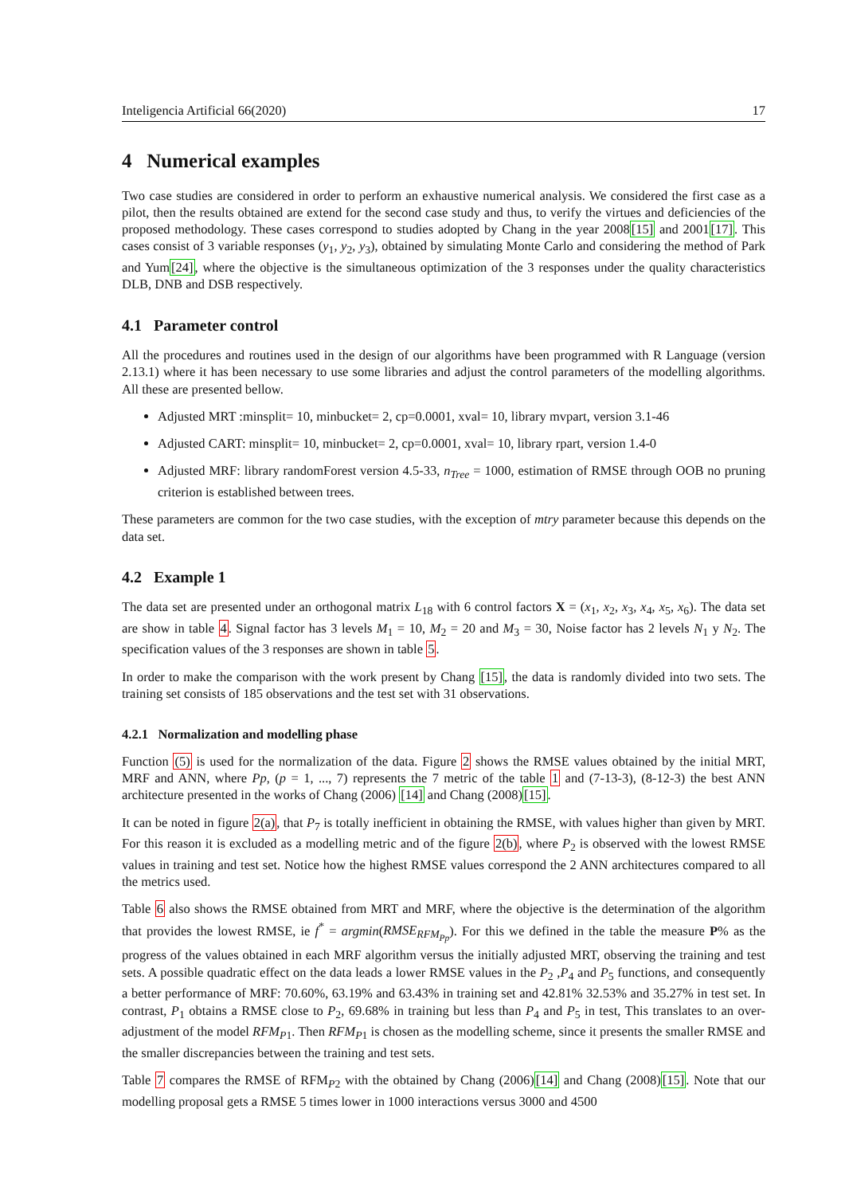Inteligencia Artificial 66(2020) 17
4 Numerical examples
Two case studies are considered in order to perform an exhaustive numerical analysis. We considered the first case as a pilot, then the results obtained are extend for the second case study and thus, to verify the virtues and deficiencies of the proposed methodology. These cases correspond to studies adopted by Chang in the year 2008[15] and 2001[17]. This cases consist of 3 variable responses (y<sub>1</sub>, y<sub>2</sub>, y<sub>3</sub>), obtained by simulating Monte Carlo and considering the method of Park and Yum[24], where the objective is the simultaneous optimization of the 3 responses under the quality characteristics DLB, DNB and DSB respectively.
4.1 Parameter control
All the procedures and routines used in the design of our algorithms have been programmed with R Language (version 2.13.1) where it has been necessary to use some libraries and adjust the control parameters of the modelling algorithms. All these are presented bellow.
Adjusted MRT :minsplit= 10, minbucket= 2, cp=0.0001, xval= 10, library mvpart, version 3.1-46
Adjusted CART: minsplit= 10, minbucket= 2, cp=0.0001, xval= 10, library rpart, version 1.4-0
Adjusted MRF: library randomForest version 4.5-33, n<sub>Tree</sub> = 1000, estimation of RMSE through OOB no pruning criterion is established between trees.
These parameters are common for the two case studies, with the exception of mtry parameter because this depends on the data set.
4.2 Example 1
The data set are presented under an orthogonal matrix L<sub>18</sub> with 6 control factors X = (x<sub>1</sub>, x<sub>2</sub>, x<sub>3</sub>, x<sub>4</sub>, x<sub>5</sub>, x<sub>6</sub>). The data set are show in table 4. Signal factor has 3 levels M<sub>1</sub> = 10, M<sub>2</sub> = 20 and M<sub>3</sub> = 30, Noise factor has 2 levels N<sub>1</sub> y N<sub>2</sub>. The specification values of the 3 responses are shown in table 5.
In order to make the comparison with the work present by Chang [15], the data is randomly divided into two sets. The training set consists of 185 observations and the test set with 31 observations.
4.2.1 Normalization and modelling phase
Function (5) is used for the normalization of the data. Figure 2 shows the RMSE values obtained by the initial MRT, MRF and ANN, where Pp, (p = 1, ..., 7) represents the 7 metric of the table 1 and (7-13-3), (8-12-3) the best ANN architecture presented in the works of Chang (2006) [14] and Chang (2008)[15].
It can be noted in figure 2(a), that P<sub>7</sub> is totally inefficient in obtaining the RMSE, with values higher than given by MRT. For this reason it is excluded as a modelling metric and of the figure 2(b), where P<sub>2</sub> is observed with the lowest RMSE values in training and test set. Notice how the highest RMSE values correspond the 2 ANN architectures compared to all the metrics used.
Table 6 also shows the RMSE obtained from MRT and MRF, where the objective is the determination of the algorithm that provides the lowest RMSE, ie f<sup>*</sup> = argmin(RMSE<sub>RFM<sub>Pp</sub></sub>). For this we defined in the table the measure P% as the progress of the values obtained in each MRF algorithm versus the initially adjusted MRT, observing the training and test sets. A possible quadratic effect on the data leads a lower RMSE values in the P<sub>2</sub> ,P<sub>4</sub> and P<sub>5</sub> functions, and consequently a better performance of MRF: 70.60%, 63.19% and 63.43% in training set and 42.81% 32.53% and 35.27% in test set. In contrast, P<sub>1</sub> obtains a RMSE close to P<sub>2</sub>, 69.68% in training but less than P<sub>4</sub> and P<sub>5</sub> in test, This translates to an over-adjustment of the model RFM<sub>P1</sub>. Then RFM<sub>P1</sub> is chosen as the modelling scheme, since it presents the smaller RMSE and the smaller discrepancies between the training and test sets.
Table 7 compares the RMSE of RFM<sub>P2</sub> with the obtained by Chang (2006)[14] and Chang (2008)[15]. Note that our modelling proposal gets a RMSE 5 times lower in 1000 interactions versus 3000 and 4500